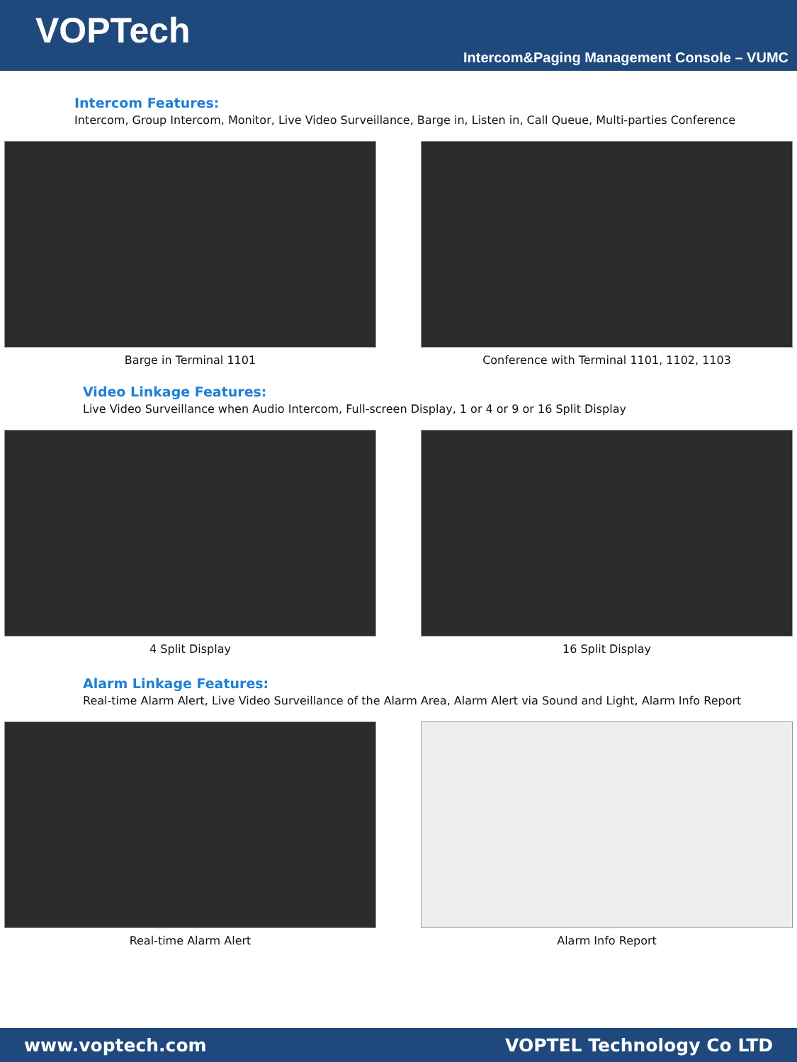VOPTech
Intercom&Paging Management Console – VUMC
Intercom Features:
Intercom, Group Intercom, Monitor, Live Video Surveillance, Barge in, Listen in, Call Queue, Multi-parties Conference
Barge in Terminal 1101 Conference with Terminal 1101, 1102, 1103
Video Linkage Features:
Live Video Surveillance when Audio Intercom, Full-screen Display, 1 or 4 or 9 or 16 Split Display
4 Split Display 16 Split Display
Alarm Linkage Features:
Real-time Alarm Alert, Live Video Surveillance of the Alarm Area, Alarm Alert via Sound and Light, Alarm Info Report
Real-time Alarm Alert Alarm Info Report
www.voptech.com VOPTEL Technology Co LTD